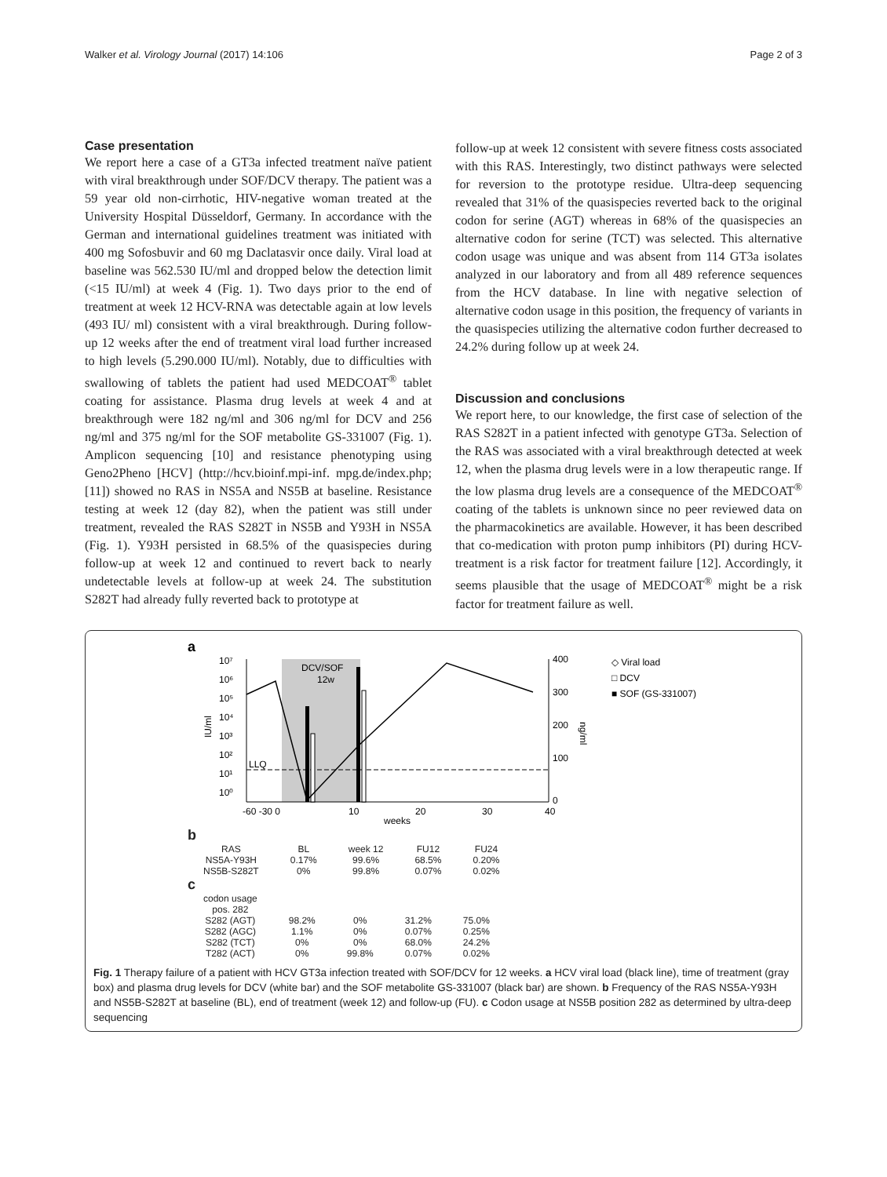Walker et al. Virology Journal (2017) 14:106 Page 2 of 3
Case presentation
We report here a case of a GT3a infected treatment naïve patient with viral breakthrough under SOF/DCV therapy. The patient was a 59 year old non-cirrhotic, HIV-negative woman treated at the University Hospital Düsseldorf, Germany. In accordance with the German and international guidelines treatment was initiated with 400 mg Sofosbuvir and 60 mg Daclatasvir once daily. Viral load at baseline was 562.530 IU/ml and dropped below the detection limit (<15 IU/ml) at week 4 (Fig. 1). Two days prior to the end of treatment at week 12 HCV-RNA was detectable again at low levels (493 IU/ ml) consistent with a viral breakthrough. During follow-up 12 weeks after the end of treatment viral load further increased to high levels (5.290.000 IU/ml). Notably, due to difficulties with swallowing of tablets the patient had used MEDCOAT<sup>®</sup> tablet coating for assistance. Plasma drug levels at week 4 and at breakthrough were 182 ng/ml and 306 ng/ml for DCV and 256 ng/ml and 375 ng/ml for the SOF metabolite GS-331007 (Fig. 1). Amplicon sequencing [10] and resistance phenotyping using Geno2Pheno [HCV] (http://hcv.bioinf.mpi-inf. mpg.de/index.php; [11]) showed no RAS in NS5A and NS5B at baseline. Resistance testing at week 12 (day 82), when the patient was still under treatment, revealed the RAS S282T in NS5B and Y93H in NS5A (Fig. 1). Y93H persisted in 68.5% of the quasispecies during follow-up at week 12 and continued to revert back to nearly undetectable levels at follow-up at week 24. The substitution S282T had already fully reverted back to prototype at
follow-up at week 12 consistent with severe fitness costs associated with this RAS. Interestingly, two distinct pathways were selected for reversion to the prototype residue. Ultra-deep sequencing revealed that 31% of the quasispecies reverted back to the original codon for serine (AGT) whereas in 68% of the quasispecies an alternative codon for serine (TCT) was selected. This alternative codon usage was unique and was absent from 114 GT3a isolates analyzed in our laboratory and from all 489 reference sequences from the HCV database. In line with negative selection of alternative codon usage in this position, the frequency of variants in the quasispecies utilizing the alternative codon further decreased to 24.2% during follow up at week 24.
Discussion and conclusions
We report here, to our knowledge, the first case of selection of the RAS S282T in a patient infected with genotype GT3a. Selection of the RAS was associated with a viral breakthrough detected at week 12, when the plasma drug levels were in a low therapeutic range. If the low plasma drug levels are a consequence of the MEDCOAT<sup>®</sup> coating of the tablets is unknown since no peer reviewed data on the pharmacokinetics are available. However, it has been described that co-medication with proton pump inhibitors (PI) during HCV-treatment is a risk factor for treatment failure [12]. Accordingly, it seems plausible that the usage of MEDCOAT<sup>®</sup> might be a risk factor for treatment failure as well.
a
DCV/SOF
12w
10⁷
10⁶
10⁵
10⁴
10³
10²
10¹
10⁰
IU/ml
LLQ
400
300
200
100
0
ng/ml
-60 -30 0
10
20
30
40
weeks
◇ Viral load
□ DCV
■ SOF (GS-331007)
b
| RAS | BL | week 12 | FU12 | FU24 |
| --- | --- | --- | --- | --- |
| NS5A-Y93H NS5B-S282T | 0.17% 0% | 99.6% 99.8% | 68.5% 0.07% | 0.20% 0.02% |
c
| codon usage pos. 282 | | | | |
| --- | --- | --- | --- | --- |
| S282 (AGT) S282 (AGC) S282 (TCT) T282 (ACT) | 98.2% 1.1% 0% 0% | 0% 0% 0% 99.8% | 31.2% 0.07% 68.0% 0.07% | 75.0% 0.25% 24.2% 0.02% |
Fig. 1 Therapy failure of a patient with HCV GT3a infection treated with SOF/DCV for 12 weeks. a HCV viral load (black line), time of treatment (gray box) and plasma drug levels for DCV (white bar) and the SOF metabolite GS-331007 (black bar) are shown. b Frequency of the RAS NS5A-Y93H and NS5B-S282T at baseline (BL), end of treatment (week 12) and follow-up (FU). c Codon usage at NS5B position 282 as determined by ultra-deep sequencing